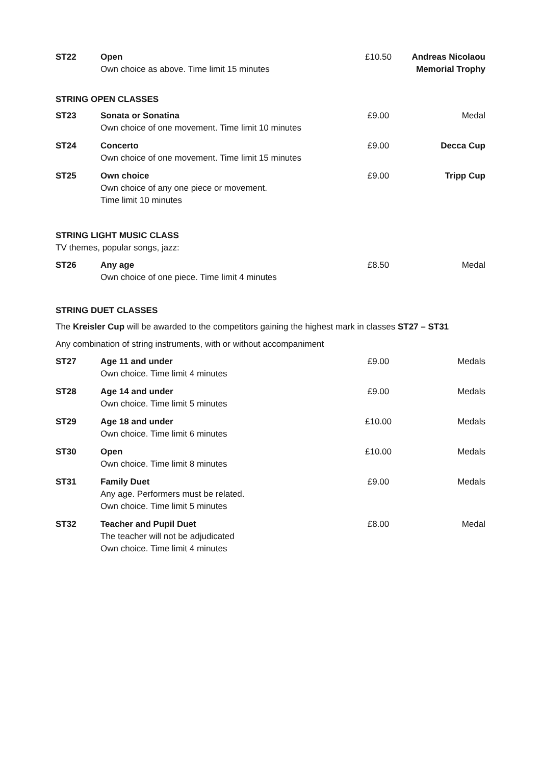| ST22 | Open Own choice as above. Time limit 15 minutes | £10.50 | Andreas Nicolaou Memorial Trophy |
STRING OPEN CLASSES
| ST23 | Sonata or Sonatina Own choice of one movement. Time limit 10 minutes | £9.00 | Medal |
| ST24 | Concerto Own choice of one movement. Time limit 15 minutes | £9.00 | Decca Cup |
| ST25 | Own choice Own choice of any one piece or movement. Time limit 10 minutes | £9.00 | Tripp Cup |
STRING LIGHT MUSIC CLASS
TV themes, popular songs, jazz:
| ST26 | Any age Own choice of one piece. Time limit 4 minutes | £8.50 | Medal |
STRING DUET CLASSES
The Kreisler Cup will be awarded to the competitors gaining the highest mark in classes ST27 – ST31
Any combination of string instruments, with or without accompaniment
| ST27 | Age 11 and under Own choice. Time limit 4 minutes | £9.00 | Medals |
| ST28 | Age 14 and under Own choice. Time limit 5 minutes | £9.00 | Medals |
| ST29 | Age 18 and under Own choice. Time limit 6 minutes | £10.00 | Medals |
| ST30 | Open Own choice. Time limit 8 minutes | £10.00 | Medals |
| ST31 | Family Duet Any age. Performers must be related. Own choice. Time limit 5 minutes | £9.00 | Medals |
| ST32 | Teacher and Pupil Duet The teacher will not be adjudicated Own choice. Time limit 4 minutes | £8.00 | Medal |